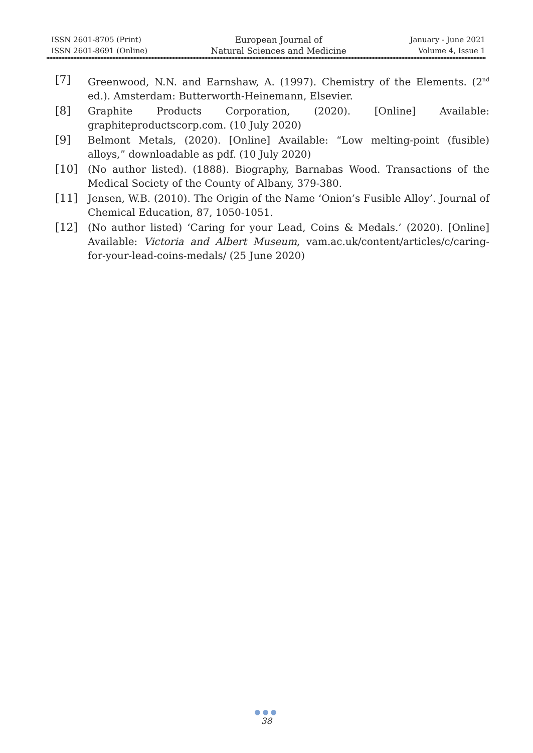ISSN 2601-8705 (Print)
ISSN 2601-8691 (Online)
European Journal of
Natural Sciences and Medicine
January - June 2021
Volume 4, Issue 1
[7] Greenwood, N.N. and Earnshaw, A. (1997). Chemistry of the Elements. (2<sup>nd</sup> ed.). Amsterdam: Butterworth-Heinemann, Elsevier.
[8] Graphite Products Corporation, (2020). [Online] Available: graphiteproductscorp.com. (10 July 2020)
[9] Belmont Metals, (2020). [Online] Available: “Low melting-point (fusible) alloys,” downloadable as pdf. (10 July 2020)
[10] (No author listed). (1888). Biography, Barnabas Wood. Transactions of the Medical Society of the County of Albany, 379-380.
[11] Jensen, W.B. (2010). The Origin of the Name ‘Onion’s Fusible Alloy’. Journal of Chemical Education, 87, 1050-1051.
[12] (No author listed) ‘Caring for your Lead, Coins & Medals.’ (2020). [Online] Available: Victoria and Albert Museum, vam.ac.uk/content/articles/c/caring-for-your-lead-coins-medals/ (25 June 2020)
●●●
38